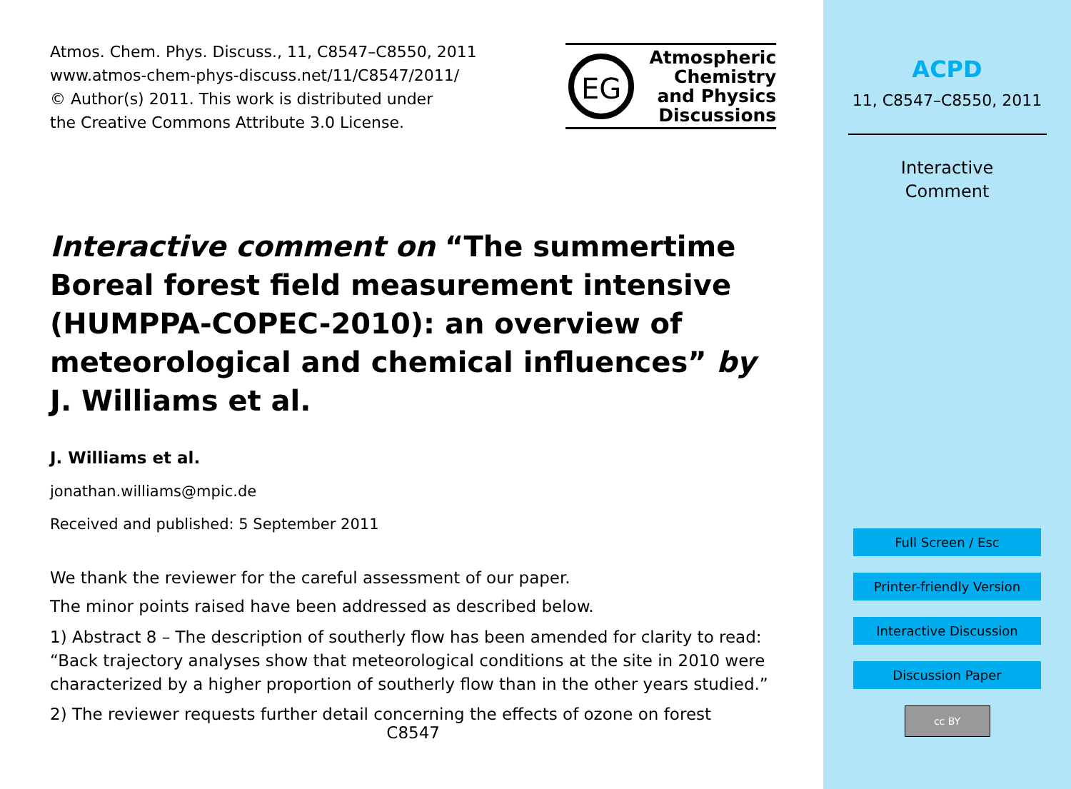Atmos. Chem. Phys. Discuss., 11, C8547–C8550, 2011
www.atmos-chem-phys-discuss.net/11/C8547/2011/
© Author(s) 2011. This work is distributed under
the Creative Commons Attribute 3.0 License.
EG
Atmospheric
Chemistry
and Physics
Discussions
Interactive comment on “The summertime Boreal forest field measurement intensive (HUMPPA-COPEC-2010): an overview of meteorological and chemical influences” by J. Williams et al.
J. Williams et al.
jonathan.williams@mpic.de
Received and published: 5 September 2011
We thank the reviewer for the careful assessment of our paper.
The minor points raised have been addressed as described below.
1) Abstract 8 – The description of southerly flow has been amended for clarity to read: “Back trajectory analyses show that meteorological conditions at the site in 2010 were characterized by a higher proportion of southerly flow than in the other years studied.”
2) The reviewer requests further detail concerning the effects of ozone on forest
C8547
ACPD
11, C8547–C8550, 2011
Interactive
Comment
Full Screen / Esc
Printer-friendly Version
Interactive Discussion
Discussion Paper
cc BY